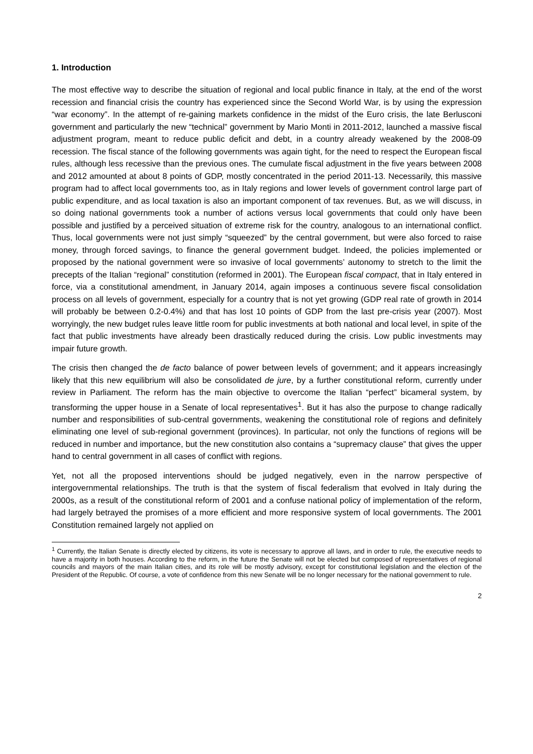1. Introduction
The most effective way to describe the situation of regional and local public finance in Italy, at the end of the worst recession and financial crisis the country has experienced since the Second World War, is by using the expression “war economy”. In the attempt of re-gaining markets confidence in the midst of the Euro crisis, the late Berlusconi government and particularly the new “technical” government by Mario Monti in 2011-2012, launched a massive fiscal adjustment program, meant to reduce public deficit and debt, in a country already weakened by the 2008-09 recession. The fiscal stance of the following governments was again tight, for the need to respect the European fiscal rules, although less recessive than the previous ones. The cumulate fiscal adjustment in the five years between 2008 and 2012 amounted at about 8 points of GDP, mostly concentrated in the period 2011-13. Necessarily, this massive program had to affect local governments too, as in Italy regions and lower levels of government control large part of public expenditure, and as local taxation is also an important component of tax revenues. But, as we will discuss, in so doing national governments took a number of actions versus local governments that could only have been possible and justified by a perceived situation of extreme risk for the country, analogous to an international conflict. Thus, local governments were not just simply “squeezed” by the central government, but were also forced to raise money, through forced savings, to finance the general government budget. Indeed, the policies implemented or proposed by the national government were so invasive of local governments’ autonomy to stretch to the limit the precepts of the Italian “regional” constitution (reformed in 2001). The European fiscal compact, that in Italy entered in force, via a constitutional amendment, in January 2014, again imposes a continuous severe fiscal consolidation process on all levels of government, especially for a country that is not yet growing (GDP real rate of growth in 2014 will probably be between 0.2-0.4%) and that has lost 10 points of GDP from the last pre-crisis year (2007). Most worryingly, the new budget rules leave little room for public investments at both national and local level, in spite of the fact that public investments have already been drastically reduced during the crisis. Low public investments may impair future growth.
The crisis then changed the de facto balance of power between levels of government; and it appears increasingly likely that this new equilibrium will also be consolidated de jure, by a further constitutional reform, currently under review in Parliament. The reform has the main objective to overcome the Italian “perfect” bicameral system, by transforming the upper house in a Senate of local representatives<sup>1</sup>. But it has also the purpose to change radically number and responsibilities of sub-central governments, weakening the constitutional role of regions and definitely eliminating one level of sub-regional government (provinces). In particular, not only the functions of regions will be reduced in number and importance, but the new constitution also contains a “supremacy clause” that gives the upper hand to central government in all cases of conflict with regions.
Yet, not all the proposed interventions should be judged negatively, even in the narrow perspective of intergovernmental relationships. The truth is that the system of fiscal federalism that evolved in Italy during the 2000s, as a result of the constitutional reform of 2001 and a confuse national policy of implementation of the reform, had largely betrayed the promises of a more efficient and more responsive system of local governments. The 2001 Constitution remained largely not applied on
<sup>1</sup> Currently, the Italian Senate is directly elected by citizens, its vote is necessary to approve all laws, and in order to rule, the executive needs to have a majority in both houses. According to the reform, in the future the Senate will not be elected but composed of representatives of regional councils and mayors of the main Italian cities, and its role will be mostly advisory, except for constitutional legislation and the election of the President of the Republic. Of course, a vote of confidence from this new Senate will be no longer necessary for the national government to rule.
2